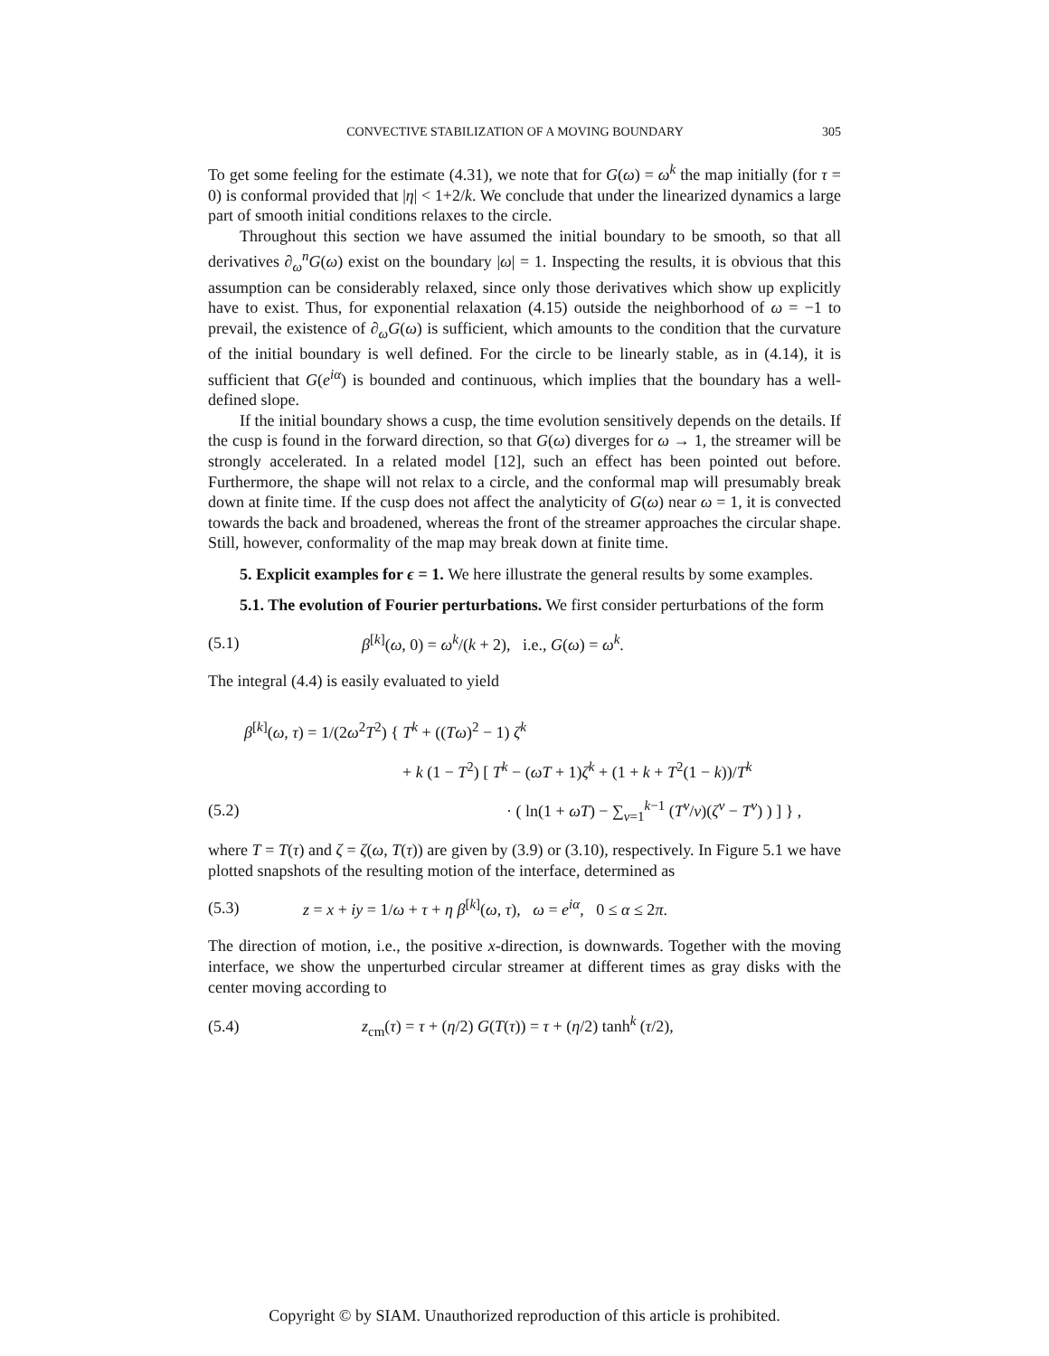CONVECTIVE STABILIZATION OF A MOVING BOUNDARY 305
To get some feeling for the estimate (4.31), we note that for G(ω) = ω<sup>k</sup> the map initially (for τ = 0) is conformal provided that |η| < 1+2/k. We conclude that under the linearized dynamics a large part of smooth initial conditions relaxes to the circle.
Throughout this section we have assumed the initial boundary to be smooth, so that all derivatives ∂<sub>ω</sub><sup>n</sup>G(ω) exist on the boundary |ω| = 1. Inspecting the results, it is obvious that this assumption can be considerably relaxed, since only those derivatives which show up explicitly have to exist. Thus, for exponential relaxation (4.15) outside the neighborhood of ω = −1 to prevail, the existence of ∂<sub>ω</sub>G(ω) is sufficient, which amounts to the condition that the curvature of the initial boundary is well defined. For the circle to be linearly stable, as in (4.14), it is sufficient that G(e<sup>iα</sup>) is bounded and continuous, which implies that the boundary has a well-defined slope.
If the initial boundary shows a cusp, the time evolution sensitively depends on the details. If the cusp is found in the forward direction, so that G(ω) diverges for ω → 1, the streamer will be strongly accelerated. In a related model [12], such an effect has been pointed out before. Furthermore, the shape will not relax to a circle, and the conformal map will presumably break down at finite time. If the cusp does not affect the analyticity of G(ω) near ω = 1, it is convected towards the back and broadened, whereas the front of the streamer approaches the circular shape. Still, however, conformality of the map may break down at finite time.
5. Explicit examples for ϵ = 1. We here illustrate the general results by some examples.
5.1. The evolution of Fourier perturbations. We first consider perturbations of the form
(5.1) β<sup>[k]</sup>(ω, 0) = ω<sup>k</sup>/(k + 2), i.e., G(ω) = ω<sup>k</sup>.
The integral (4.4) is easily evaluated to yield
β<sup>[k]</sup>(ω, τ) = 1/(2ω<sup>2</sup>T<sup>2</sup>) { T<sup>k</sup> + ((Tω)<sup>2</sup> − 1) ζ<sup>k</sup>
+ k (1 − T<sup>2</sup>) [ T<sup>k</sup> − (ωT + 1)ζ<sup>k</sup> + (1 + k + T<sup>2</sup>(1 − k))/T<sup>k</sup>
(5.2) · ( ln(1 + ωT) − ∑<sub>ν=1</sub><sup>k−1</sup> (T<sup>ν</sup>/ν)(ζ<sup>ν</sup> − T<sup>ν</sup>) ) ] } ,
where T = T(τ) and ζ = ζ(ω, T(τ)) are given by (3.9) or (3.10), respectively. In Figure 5.1 we have plotted snapshots of the resulting motion of the interface, determined as
(5.3) z = x + iy = 1/ω + τ + η β<sup>[k]</sup>(ω, τ), ω = e<sup>iα</sup>, 0 ≤ α ≤ 2π.
The direction of motion, i.e., the positive x-direction, is downwards. Together with the moving interface, we show the unperturbed circular streamer at different times as gray disks with the center moving according to
(5.4) z<sub>cm</sub>(τ) = τ + (η/2) G(T(τ)) = τ + (η/2) tanh<sup>k</sup> (τ/2),
Copyright © by SIAM. Unauthorized reproduction of this article is prohibited.